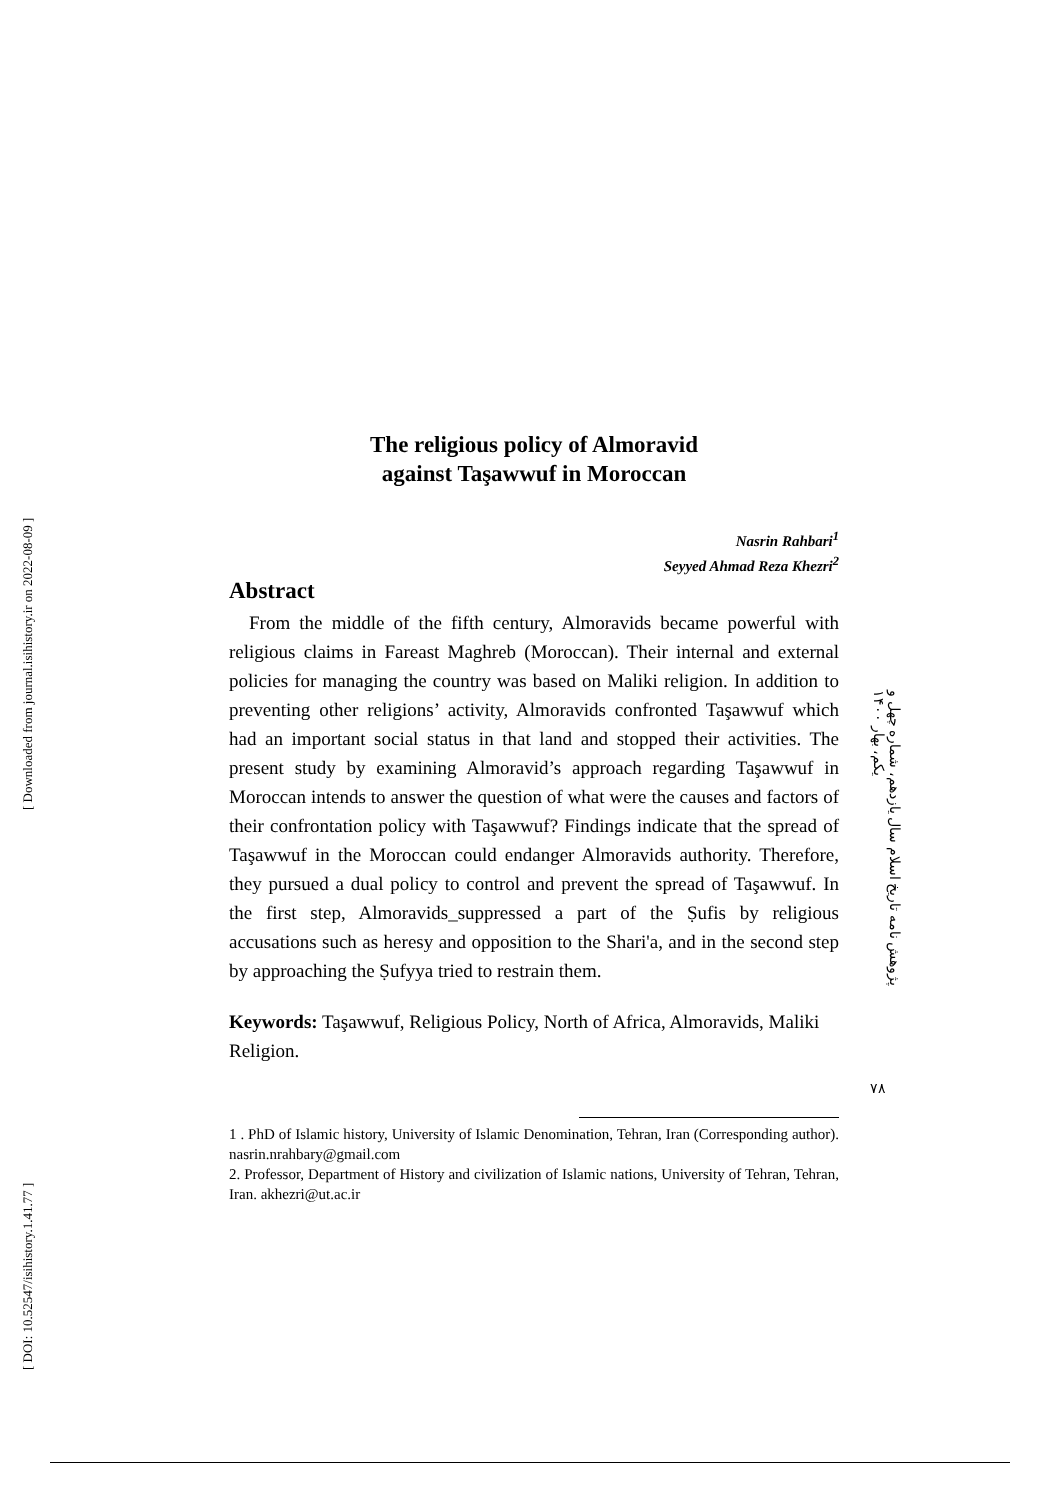[ Downloaded from journal.isihistory.ir on 2022-08-09 ]
[ DOI: 10.52547/isihistory.1.41.77 ]
The religious policy of Almoravid
against Taşawwuf in Moroccan
Nasrin Rahbari<sup>1</sup>
Seyyed Ahmad Reza Khezri<sup>2</sup>
Abstract
From the middle of the fifth century, Almoravids became powerful with religious claims in Fareast Maghreb (Moroccan). Their internal and external policies for managing the country was based on Maliki religion. In addition to preventing other religions’ activity, Almoravids confronted Taşawwuf which had an important social status in that land and stopped their activities. The present study by examining Almoravid’s approach regarding Taşawwuf in Moroccan intends to answer the question of what were the causes and factors of their confrontation policy with Taşawwuf? Findings indicate that the spread of Taşawwuf in the Moroccan could endanger Almoravids authority. Therefore, they pursued a dual policy to control and prevent the spread of Taşawwuf. In the first step, Almoravids_suppressed a part of the Ṣufis by religious accusations such as heresy and opposition to the Shari'a, and in the second step by approaching the Ṣufyya tried to restrain them.
Keywords: Taşawwuf, Religious Policy, North of Africa, Almoravids, Maliki Religion.
1 . PhD of Islamic history, University of Islamic Denomination, Tehran, Iran (Corresponding author). nasrin.nrahbary@gmail.com
2. Professor, Department of History and civilization of Islamic nations, University of Tehran, Tehran, Iran. akhezri@ut.ac.ir
پژوهش نامه تاریخ اسلام سال یازدهم، شماره چهل و یکم، بهار ۱۴۰۰
۷۸